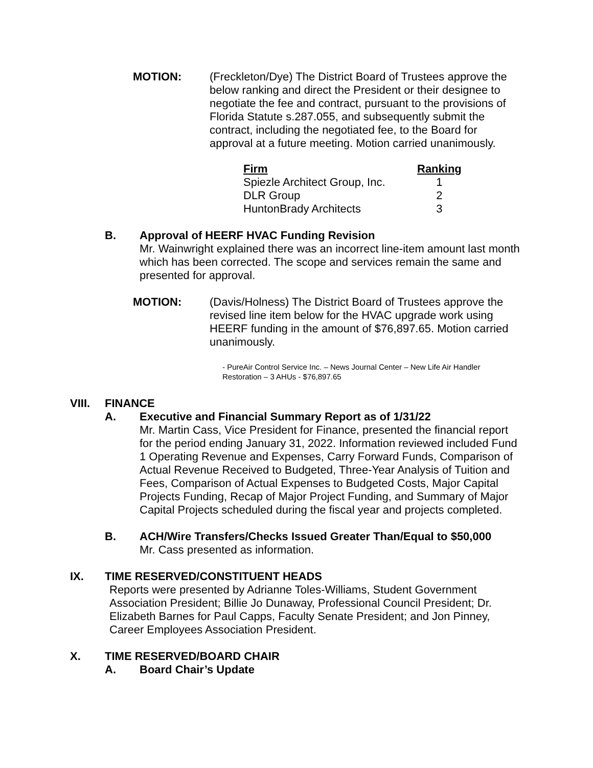MOTION: (Freckleton/Dye) The District Board of Trustees approve the below ranking and direct the President or their designee to negotiate the fee and contract, pursuant to the provisions of Florida Statute s.287.055, and subsequently submit the contract, including the negotiated fee, to the Board for approval at a future meeting. Motion carried unanimously.
| Firm | Ranking |
| --- | --- |
| Spiezle Architect Group, Inc. | 1 |
| DLR Group | 2 |
| HuntonBrady Architects | 3 |
B. Approval of HEERF HVAC Funding Revision
Mr. Wainwright explained there was an incorrect line-item amount last month which has been corrected. The scope and services remain the same and presented for approval.
MOTION: (Davis/Holness) The District Board of Trustees approve the revised line item below for the HVAC upgrade work using HEERF funding in the amount of $76,897.65. Motion carried unanimously.
- PureAir Control Service Inc. – News Journal Center – New Life Air Handler Restoration – 3 AHUs - $76,897.65
VIII. FINANCE
A. Executive and Financial Summary Report as of 1/31/22
Mr. Martin Cass, Vice President for Finance, presented the financial report for the period ending January 31, 2022. Information reviewed included Fund 1 Operating Revenue and Expenses, Carry Forward Funds, Comparison of Actual Revenue Received to Budgeted, Three-Year Analysis of Tuition and Fees, Comparison of Actual Expenses to Budgeted Costs, Major Capital Projects Funding, Recap of Major Project Funding, and Summary of Major Capital Projects scheduled during the fiscal year and projects completed.
B. ACH/Wire Transfers/Checks Issued Greater Than/Equal to $50,000
Mr. Cass presented as information.
IX. TIME RESERVED/CONSTITUENT HEADS
Reports were presented by Adrianne Toles-Williams, Student Government Association President; Billie Jo Dunaway, Professional Council President; Dr. Elizabeth Barnes for Paul Capps, Faculty Senate President; and Jon Pinney, Career Employees Association President.
X. TIME RESERVED/BOARD CHAIR
A. Board Chair’s Update